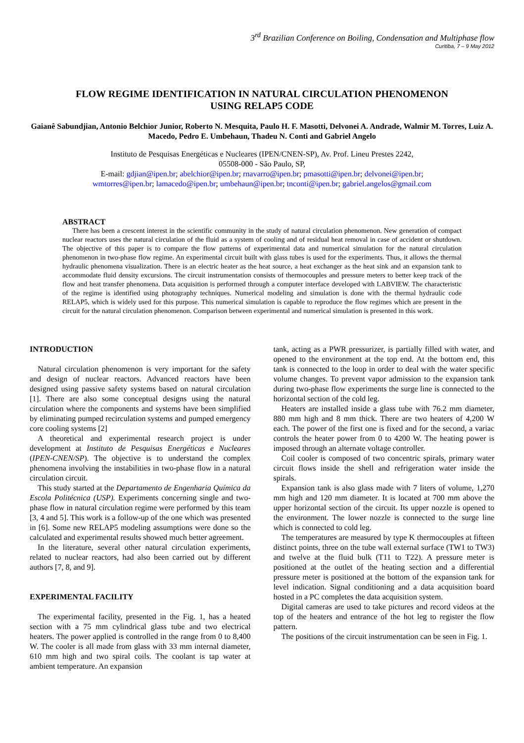3<sup>rd</sup> Brazilian Conference on Boiling, Condensation and Multiphase flow
Curitiba, 7 – 9 May 2012
FLOW REGIME IDENTIFICATION IN NATURAL CIRCULATION PHENOMENON
USING RELAP5 CODE
Gaianê Sabundjian, Antonio Belchior Junior, Roberto N. Mesquita, Paulo H. F. Masotti, Delvonei A. Andrade, Walmir M. Torres, Luiz A. Macedo, Pedro E. Umbehaun, Thadeu N. Conti and Gabriel Angelo
Instituto de Pesquisas Energéticas e Nucleares (IPEN/CNEN-SP), Av. Prof. Lineu Prestes 2242,
05508-000 - São Paulo, SP,
E-mail: gdjian@ipen.br; abelchior@ipen.br; rnavarro@ipen.br; pmasotti@ipen.br; delvonei@ipen.br;
wmtorres@ipen.br; lamacedo@ipen.br; umbehaun@ipen.br; tnconti@ipen.br; gabriel.angelos@gmail.com
ABSTRACT
There has been a crescent interest in the scientific community in the study of natural circulation phenomenon. New generation of compact nuclear reactors uses the natural circulation of the fluid as a system of cooling and of residual heat removal in case of accident or shutdown. The objective of this paper is to compare the flow patterns of experimental data and numerical simulation for the natural circulation phenomenon in two-phase flow regime. An experimental circuit built with glass tubes is used for the experiments. Thus, it allows the thermal hydraulic phenomena visualization. There is an electric heater as the heat source, a heat exchanger as the heat sink and an expansion tank to accommodate fluid density excursions. The circuit instrumentation consists of thermocouples and pressure meters to better keep track of the flow and heat transfer phenomena. Data acquisition is performed through a computer interface developed with LABVIEW. The characteristic of the regime is identified using photography techniques. Numerical modeling and simulation is done with the thermal hydraulic code RELAP5, which is widely used for this purpose. This numerical simulation is capable to reproduce the flow regimes which are present in the circuit for the natural circulation phenomenon. Comparison between experimental and numerical simulation is presented in this work.
INTRODUCTION
Natural circulation phenomenon is very important for the safety and design of nuclear reactors. Advanced reactors have been designed using passive safety systems based on natural circulation [1]. There are also some conceptual designs using the natural circulation where the components and systems have been simplified by eliminating pumped recirculation systems and pumped emergency core cooling systems [2]
A theoretical and experimental research project is under development at Instituto de Pesquisas Energéticas e Nucleares (IPEN-CNEN/SP). The objective is to understand the complex phenomena involving the instabilities in two-phase flow in a natural circulation circuit.
This study started at the Departamento de Engenharia Química da Escola Politécnica (USP). Experiments concerning single and two-phase flow in natural circulation regime were performed by this team [3, 4 and 5]. This work is a follow-up of the one which was presented in [6]. Some new RELAP5 modeling assumptions were done so the calculated and experimental results showed much better agreement.
In the literature, several other natural circulation experiments, related to nuclear reactors, had also been carried out by different authors [7, 8, and 9].
EXPERIMENTAL FACILITY
The experimental facility, presented in the Fig. 1, has a heated section with a 75 mm cylindrical glass tube and two electrical heaters. The power applied is controlled in the range from 0 to 8,400 W. The cooler is all made from glass with 33 mm internal diameter, 610 mm high and two spiral coils. The coolant is tap water at ambient temperature. An expansion
tank, acting as a PWR pressurizer, is partially filled with water, and opened to the environment at the top end. At the bottom end, this tank is connected to the loop in order to deal with the water specific volume changes. To prevent vapor admission to the expansion tank during two-phase flow experiments the surge line is connected to the horizontal section of the cold leg.
Heaters are installed inside a glass tube with 76.2 mm diameter, 880 mm high and 8 mm thick. There are two heaters of 4,200 W each. The power of the first one is fixed and for the second, a variac controls the heater power from 0 to 4200 W. The heating power is imposed through an alternate voltage controller.
Coil cooler is composed of two concentric spirals, primary water circuit flows inside the shell and refrigeration water inside the spirals.
Expansion tank is also glass made with 7 liters of volume, 1,270 mm high and 120 mm diameter. It is located at 700 mm above the upper horizontal section of the circuit. Its upper nozzle is opened to the environment. The lower nozzle is connected to the surge line which is connected to cold leg.
The temperatures are measured by type K thermocouples at fifteen distinct points, three on the tube wall external surface (TW1 to TW3) and twelve at the fluid bulk (T11 to T22). A pressure meter is positioned at the outlet of the heating section and a differential pressure meter is positioned at the bottom of the expansion tank for level indication. Signal conditioning and a data acquisition board hosted in a PC completes the data acquisition system.
Digital cameras are used to take pictures and record videos at the top of the heaters and entrance of the hot leg to register the flow pattern.
The positions of the circuit instrumentation can be seen in Fig. 1.